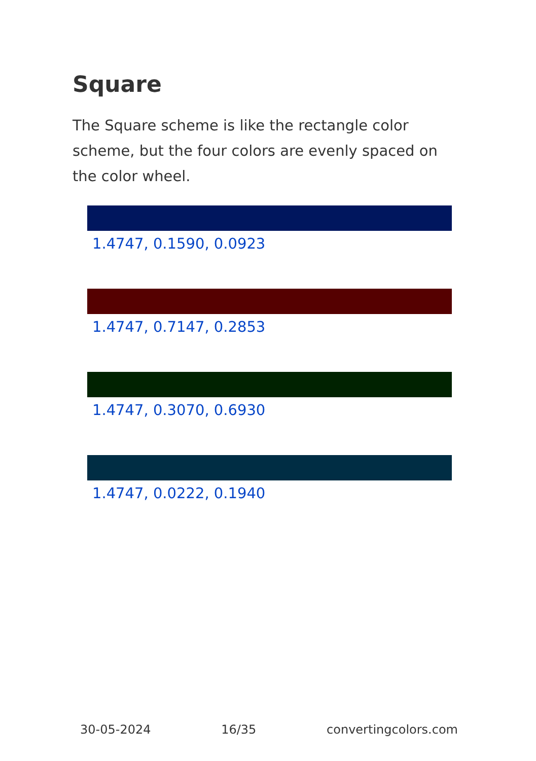Square
The Square scheme is like the rectangle color scheme, but the four colors are evenly spaced on the color wheel.
1.4747, 0.1590, 0.0923
1.4747, 0.7147, 0.2853
1.4747, 0.3070, 0.6930
1.4747, 0.0222, 0.1940
30-05-2024 16/35 convertingcolors.com